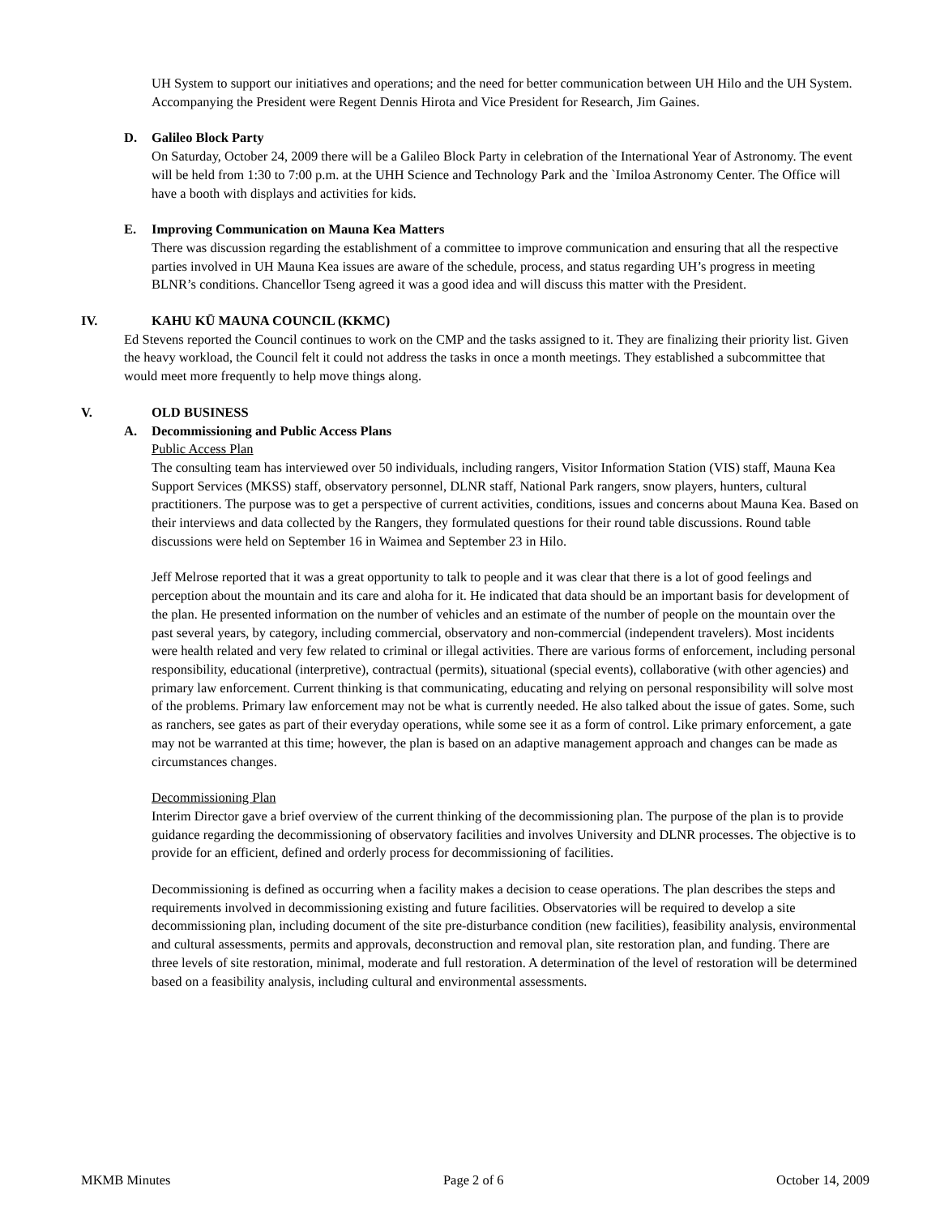UH System to support our initiatives and operations; and the need for better communication between UH Hilo and the UH System. Accompanying the President were Regent Dennis Hirota and Vice President for Research, Jim Gaines.
D. Galileo Block Party
On Saturday, October 24, 2009 there will be a Galileo Block Party in celebration of the International Year of Astronomy. The event will be held from 1:30 to 7:00 p.m. at the UHH Science and Technology Park and the `Imiloa Astronomy Center. The Office will have a booth with displays and activities for kids.
E. Improving Communication on Mauna Kea Matters
There was discussion regarding the establishment of a committee to improve communication and ensuring that all the respective parties involved in UH Mauna Kea issues are aware of the schedule, process, and status regarding UH’s progress in meeting BLNR’s conditions. Chancellor Tseng agreed it was a good idea and will discuss this matter with the President.
IV. KAHU KŪ MAUNA COUNCIL (KKMC)
Ed Stevens reported the Council continues to work on the CMP and the tasks assigned to it. They are finalizing their priority list. Given the heavy workload, the Council felt it could not address the tasks in once a month meetings. They established a subcommittee that would meet more frequently to help move things along.
V. OLD BUSINESS
A. Decommissioning and Public Access Plans
Public Access Plan
The consulting team has interviewed over 50 individuals, including rangers, Visitor Information Station (VIS) staff, Mauna Kea Support Services (MKSS) staff, observatory personnel, DLNR staff, National Park rangers, snow players, hunters, cultural practitioners. The purpose was to get a perspective of current activities, conditions, issues and concerns about Mauna Kea. Based on their interviews and data collected by the Rangers, they formulated questions for their round table discussions. Round table discussions were held on September 16 in Waimea and September 23 in Hilo.
Jeff Melrose reported that it was a great opportunity to talk to people and it was clear that there is a lot of good feelings and perception about the mountain and its care and aloha for it. He indicated that data should be an important basis for development of the plan. He presented information on the number of vehicles and an estimate of the number of people on the mountain over the past several years, by category, including commercial, observatory and non-commercial (independent travelers). Most incidents were health related and very few related to criminal or illegal activities. There are various forms of enforcement, including personal responsibility, educational (interpretive), contractual (permits), situational (special events), collaborative (with other agencies) and primary law enforcement. Current thinking is that communicating, educating and relying on personal responsibility will solve most of the problems. Primary law enforcement may not be what is currently needed. He also talked about the issue of gates. Some, such as ranchers, see gates as part of their everyday operations, while some see it as a form of control. Like primary enforcement, a gate may not be warranted at this time; however, the plan is based on an adaptive management approach and changes can be made as circumstances changes.
Decommissioning Plan
Interim Director gave a brief overview of the current thinking of the decommissioning plan. The purpose of the plan is to provide guidance regarding the decommissioning of observatory facilities and involves University and DLNR processes. The objective is to provide for an efficient, defined and orderly process for decommissioning of facilities.
Decommissioning is defined as occurring when a facility makes a decision to cease operations. The plan describes the steps and requirements involved in decommissioning existing and future facilities. Observatories will be required to develop a site decommissioning plan, including document of the site pre-disturbance condition (new facilities), feasibility analysis, environmental and cultural assessments, permits and approvals, deconstruction and removal plan, site restoration plan, and funding. There are three levels of site restoration, minimal, moderate and full restoration. A determination of the level of restoration will be determined based on a feasibility analysis, including cultural and environmental assessments.
MKMB Minutes Page 2 of 6 October 14, 2009